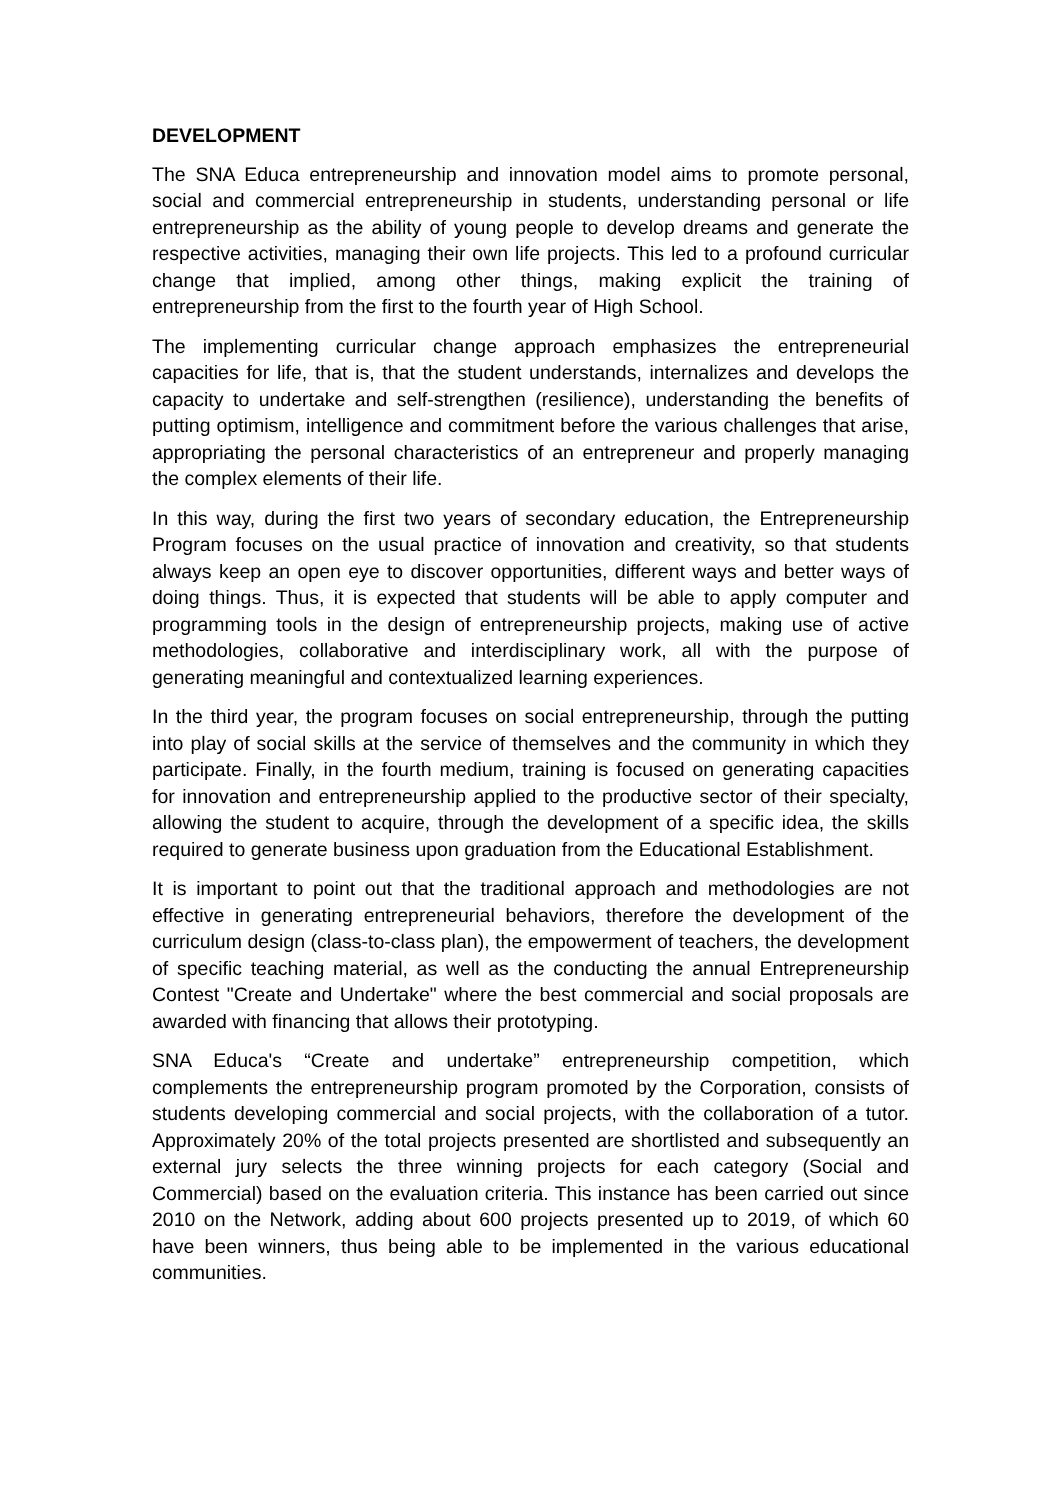DEVELOPMENT
The SNA Educa entrepreneurship and innovation model aims to promote personal, social and commercial entrepreneurship in students, understanding personal or life entrepreneurship as the ability of young people to develop dreams and generate the respective activities, managing their own life projects. This led to a profound curricular change that implied, among other things, making explicit the training of entrepreneurship from the first to the fourth year of High School.
The implementing curricular change approach emphasizes the entrepreneurial capacities for life, that is, that the student understands, internalizes and develops the capacity to undertake and self-strengthen (resilience), understanding the benefits of putting optimism, intelligence and commitment before the various challenges that arise, appropriating the personal characteristics of an entrepreneur and properly managing the complex elements of their life.
In this way, during the first two years of secondary education, the Entrepreneurship Program focuses on the usual practice of innovation and creativity, so that students always keep an open eye to discover opportunities, different ways and better ways of doing things. Thus, it is expected that students will be able to apply computer and programming tools in the design of entrepreneurship projects, making use of active methodologies, collaborative and interdisciplinary work, all with the purpose of generating meaningful and contextualized learning experiences.
In the third year, the program focuses on social entrepreneurship, through the putting into play of social skills at the service of themselves and the community in which they participate. Finally, in the fourth medium, training is focused on generating capacities for innovation and entrepreneurship applied to the productive sector of their specialty, allowing the student to acquire, through the development of a specific idea, the skills required to generate business upon graduation from the Educational Establishment.
It is important to point out that the traditional approach and methodologies are not effective in generating entrepreneurial behaviors, therefore the development of the curriculum design (class-to-class plan), the empowerment of teachers, the development of specific teaching material, as well as the conducting the annual Entrepreneurship Contest "Create and Undertake" where the best commercial and social proposals are awarded with financing that allows their prototyping.
SNA Educa's “Create and undertake” entrepreneurship competition, which complements the entrepreneurship program promoted by the Corporation, consists of students developing commercial and social projects, with the collaboration of a tutor. Approximately 20% of the total projects presented are shortlisted and subsequently an external jury selects the three winning projects for each category (Social and Commercial) based on the evaluation criteria. This instance has been carried out since 2010 on the Network, adding about 600 projects presented up to 2019, of which 60 have been winners, thus being able to be implemented in the various educational communities.